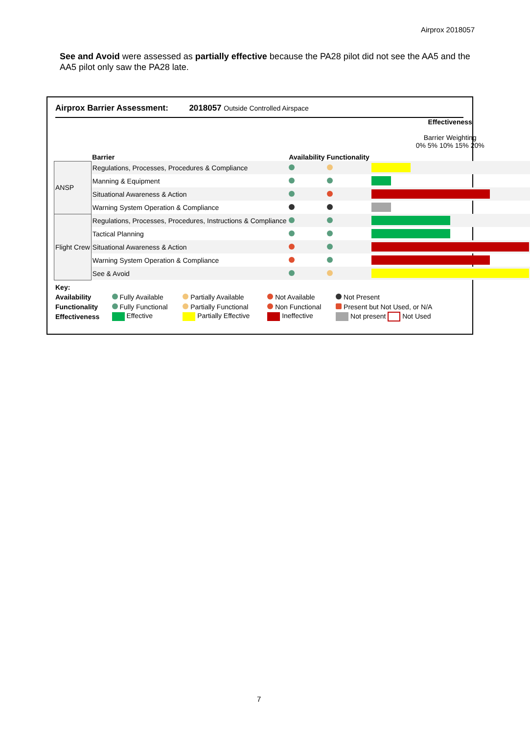Airprox 2018057
See and Avoid were assessed as partially effective because the PA28 pilot did not see the AA5 and the AA5 pilot only saw the PA28 late.
Airprox Barrier Assessment: 2018057 Outside Controlled Airspace
| | Barrier | Availability | Functionality | Effectiveness Barrier Weighting 0% 5% 10% 15% 20% |
| ANSP | Regulations, Processes, Procedures & Compliance | | | |
| | Manning & Equipment | | | |
| | Situational Awareness & Action | | | |
| | Warning System Operation & Compliance | | | |
| Flight Crew | Regulations, Processes, Procedures, Instructions & Compliance | | | |
| | Tactical Planning | | | |
| | Situational Awareness & Action | | | |
| | Warning System Operation & Compliance | | | |
| | See & Avoid | | | |
| Key: | | | | |
| Availability | Fully Available | Partially Available | Not Available | Not Present |
| Functionality | Fully Functional | Partially Functional | Non Functional | Present but Not Used, or N/A |
| Effectiveness | Effective | Partially Effective | Ineffective | Not present Not Used |
7